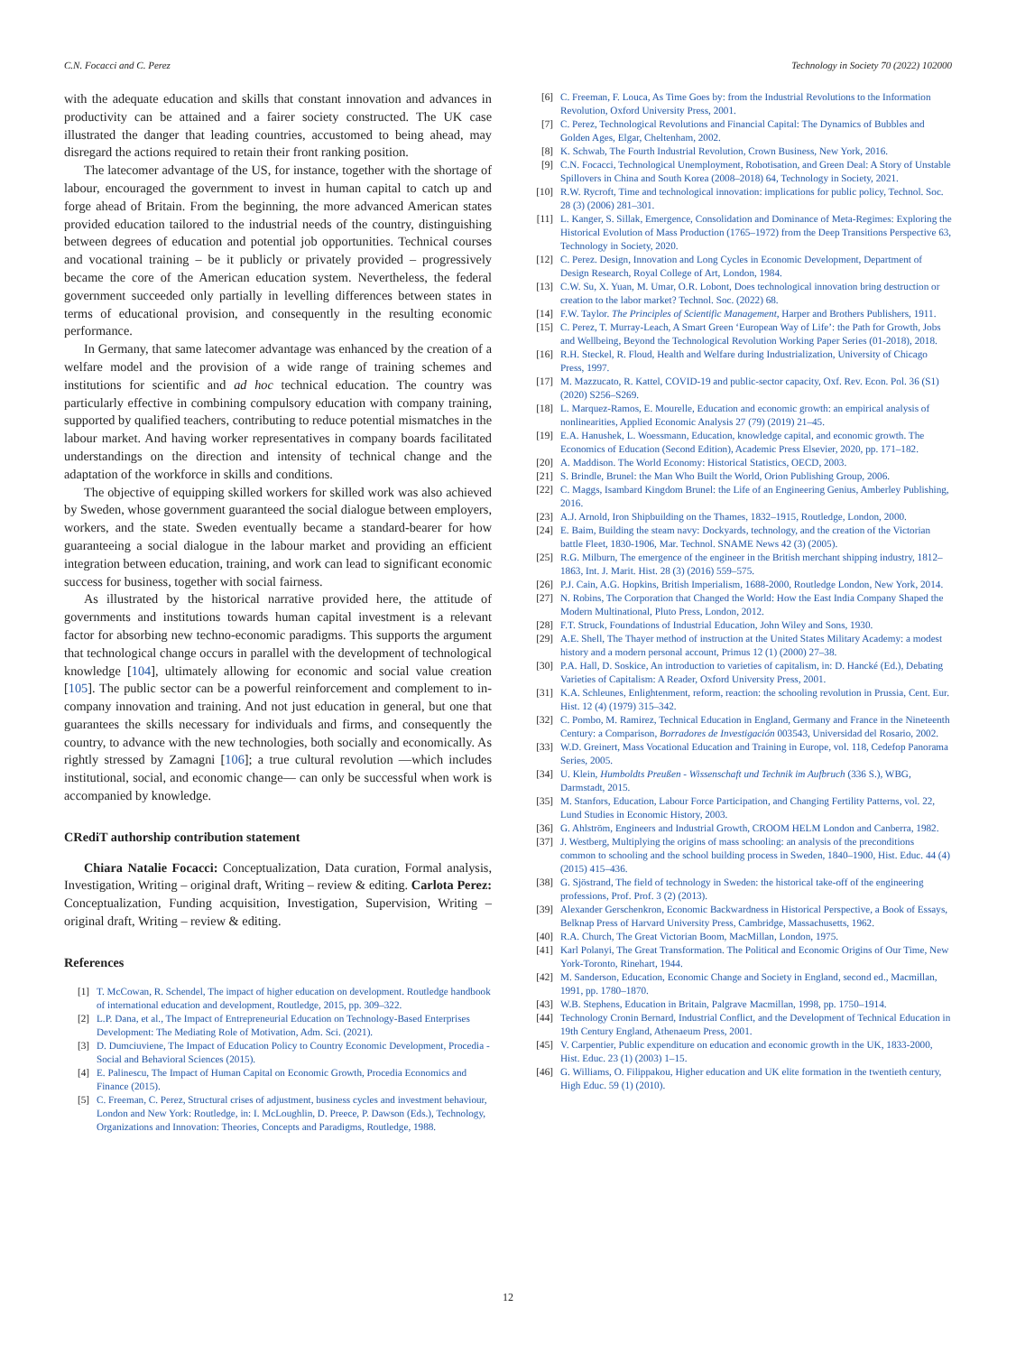C.N. Focacci and C. Perez Technology in Society 70 (2022) 102000
with the adequate education and skills that constant innovation and advances in productivity can be attained and a fairer society constructed. The UK case illustrated the danger that leading countries, accustomed to being ahead, may disregard the actions required to retain their front ranking position.
The latecomer advantage of the US, for instance, together with the shortage of labour, encouraged the government to invest in human capital to catch up and forge ahead of Britain. From the beginning, the more advanced American states provided education tailored to the industrial needs of the country, distinguishing between degrees of education and potential job opportunities. Technical courses and vocational training – be it publicly or privately provided – progressively became the core of the American education system. Nevertheless, the federal government succeeded only partially in levelling differences between states in terms of educational provision, and consequently in the resulting economic performance.
In Germany, that same latecomer advantage was enhanced by the creation of a welfare model and the provision of a wide range of training schemes and institutions for scientific and ad hoc technical education. The country was particularly effective in combining compulsory education with company training, supported by qualified teachers, contributing to reduce potential mismatches in the labour market. And having worker representatives in company boards facilitated understandings on the direction and intensity of technical change and the adaptation of the workforce in skills and conditions.
The objective of equipping skilled workers for skilled work was also achieved by Sweden, whose government guaranteed the social dialogue between employers, workers, and the state. Sweden eventually became a standard-bearer for how guaranteeing a social dialogue in the labour market and providing an efficient integration between education, training, and work can lead to significant economic success for business, together with social fairness.
As illustrated by the historical narrative provided here, the attitude of governments and institutions towards human capital investment is a relevant factor for absorbing new techno-economic paradigms. This supports the argument that technological change occurs in parallel with the development of technological knowledge [104], ultimately allowing for economic and social value creation [105]. The public sector can be a powerful reinforcement and complement to in-company innovation and training. And not just education in general, but one that guarantees the skills necessary for individuals and firms, and consequently the country, to advance with the new technologies, both socially and economically. As rightly stressed by Zamagni [106]; a true cultural revolution —which includes institutional, social, and economic change— can only be successful when work is accompanied by knowledge.
CRediT authorship contribution statement
Chiara Natalie Focacci: Conceptualization, Data curation, Formal analysis, Investigation, Writing – original draft, Writing – review & editing. Carlota Perez: Conceptualization, Funding acquisition, Investigation, Supervision, Writing – original draft, Writing – review & editing.
References
[1] T. McCowan, R. Schendel, The impact of higher education on development. Routledge handbook of international education and development, Routledge, 2015, pp. 309–322.
[2] L.P. Dana, et al., The Impact of Entrepreneurial Education on Technology-Based Enterprises Development: The Mediating Role of Motivation, Adm. Sci. (2021).
[3] D. Dumciuviene, The Impact of Education Policy to Country Economic Development, Procedia - Social and Behavioral Sciences (2015).
[4] E. Palinescu, The Impact of Human Capital on Economic Growth, Procedia Economics and Finance (2015).
[5] C. Freeman, C. Perez, Structural crises of adjustment, business cycles and investment behaviour, London and New York: Routledge, in: I. McLoughlin, D. Preece, P. Dawson (Eds.), Technology, Organizations and Innovation: Theories, Concepts and Paradigms, Routledge, 1988.
[6] C. Freeman, F. Louca, As Time Goes by: from the Industrial Revolutions to the Information Revolution, Oxford University Press, 2001.
[7] C. Perez, Technological Revolutions and Financial Capital: The Dynamics of Bubbles and Golden Ages, Elgar, Cheltenham, 2002.
[8] K. Schwab, The Fourth Industrial Revolution, Crown Business, New York, 2016.
[9] C.N. Focacci, Technological Unemployment, Robotisation, and Green Deal: A Story of Unstable Spillovers in China and South Korea (2008–2018) 64, Technology in Society, 2021.
[10] R.W. Rycroft, Time and technological innovation: implications for public policy, Technol. Soc. 28 (3) (2006) 281–301.
[11] L. Kanger, S. Sillak, Emergence, Consolidation and Dominance of Meta-Regimes: Exploring the Historical Evolution of Mass Production (1765–1972) from the Deep Transitions Perspective 63, Technology in Society, 2020.
[12] C. Perez. Design, Innovation and Long Cycles in Economic Development, Department of Design Research, Royal College of Art, London, 1984.
[13] C.W. Su, X. Yuan, M. Umar, O.R. Lobont, Does technological innovation bring destruction or creation to the labor market? Technol. Soc. (2022) 68.
[14] F.W. Taylor. The Principles of Scientific Management, Harper and Brothers Publishers, 1911.
[15] C. Perez, T. Murray-Leach, A Smart Green ‘European Way of Life’: the Path for Growth, Jobs and Wellbeing, Beyond the Technological Revolution Working Paper Series (01-2018), 2018.
[16] R.H. Steckel, R. Floud, Health and Welfare during Industrialization, University of Chicago Press, 1997.
[17] M. Mazzucato, R. Kattel, COVID-19 and public-sector capacity, Oxf. Rev. Econ. Pol. 36 (S1) (2020) S256–S269.
[18] L. Marquez-Ramos, E. Mourelle, Education and economic growth: an empirical analysis of nonlinearities, Applied Economic Analysis 27 (79) (2019) 21–45.
[19] E.A. Hanushek, L. Woessmann, Education, knowledge capital, and economic growth. The Economics of Education (Second Edition), Academic Press Elsevier, 2020, pp. 171–182.
[20] A. Maddison. The World Economy: Historical Statistics, OECD, 2003.
[21] S. Brindle, Brunel: the Man Who Built the World, Orion Publishing Group, 2006.
[22] C. Maggs, Isambard Kingdom Brunel: the Life of an Engineering Genius, Amberley Publishing, 2016.
[23] A.J. Arnold, Iron Shipbuilding on the Thames, 1832–1915, Routledge, London, 2000.
[24] E. Baim, Building the steam navy: Dockyards, technology, and the creation of the Victorian battle Fleet, 1830-1906, Mar. Technol. SNAME News 42 (3) (2005).
[25] R.G. Milburn, The emergence of the engineer in the British merchant shipping industry, 1812–1863, Int. J. Marit. Hist. 28 (3) (2016) 559–575.
[26] P.J. Cain, A.G. Hopkins, British Imperialism, 1688-2000, Routledge London, New York, 2014.
[27] N. Robins, The Corporation that Changed the World: How the East India Company Shaped the Modern Multinational, Pluto Press, London, 2012.
[28] F.T. Struck, Foundations of Industrial Education, John Wiley and Sons, 1930.
[29] A.E. Shell, The Thayer method of instruction at the United States Military Academy: a modest history and a modern personal account, Primus 12 (1) (2000) 27–38.
[30] P.A. Hall, D. Soskice, An introduction to varieties of capitalism, in: D. Hancké (Ed.), Debating Varieties of Capitalism: A Reader, Oxford University Press, 2001.
[31] K.A. Schleunes, Enlightenment, reform, reaction: the schooling revolution in Prussia, Cent. Eur. Hist. 12 (4) (1979) 315–342.
[32] C. Pombo, M. Ramirez, Technical Education in England, Germany and France in the Nineteenth Century: a Comparison, Borradores de Investigación 003543, Universidad del Rosario, 2002.
[33] W.D. Greinert, Mass Vocational Education and Training in Europe, vol. 118, Cedefop Panorama Series, 2005.
[34] U. Klein, Humboldts Preußen - Wissenschaft und Technik im Aufbruch (336 S.), WBG, Darmstadt, 2015.
[35] M. Stanfors, Education, Labour Force Participation, and Changing Fertility Patterns, vol. 22, Lund Studies in Economic History, 2003.
[36] G. Ahlström, Engineers and Industrial Growth, CROOM HELM London and Canberra, 1982.
[37] J. Westberg, Multiplying the origins of mass schooling: an analysis of the preconditions common to schooling and the school building process in Sweden, 1840–1900, Hist. Educ. 44 (4) (2015) 415–436.
[38] G. Sjöstrand, The field of technology in Sweden: the historical take-off of the engineering professions, Prof. Prof. 3 (2) (2013).
[39] Alexander Gerschenkron, Economic Backwardness in Historical Perspective, a Book of Essays, Belknap Press of Harvard University Press, Cambridge, Massachusetts, 1962.
[40] R.A. Church, The Great Victorian Boom, MacMillan, London, 1975.
[41] Karl Polanyi, The Great Transformation. The Political and Economic Origins of Our Time, New York-Toronto, Rinehart, 1944.
[42] M. Sanderson, Education, Economic Change and Society in England, second ed., Macmillan, 1991, pp. 1780–1870.
[43] W.B. Stephens, Education in Britain, Palgrave Macmillan, 1998, pp. 1750–1914.
[44] Technology Cronin Bernard, Industrial Conflict, and the Development of Technical Education in 19th Century England, Athenaeum Press, 2001.
[45] V. Carpentier, Public expenditure on education and economic growth in the UK, 1833-2000, Hist. Educ. 23 (1) (2003) 1–15.
[46] G. Williams, O. Filippakou, Higher education and UK elite formation in the twentieth century, High Educ. 59 (1) (2010).
12